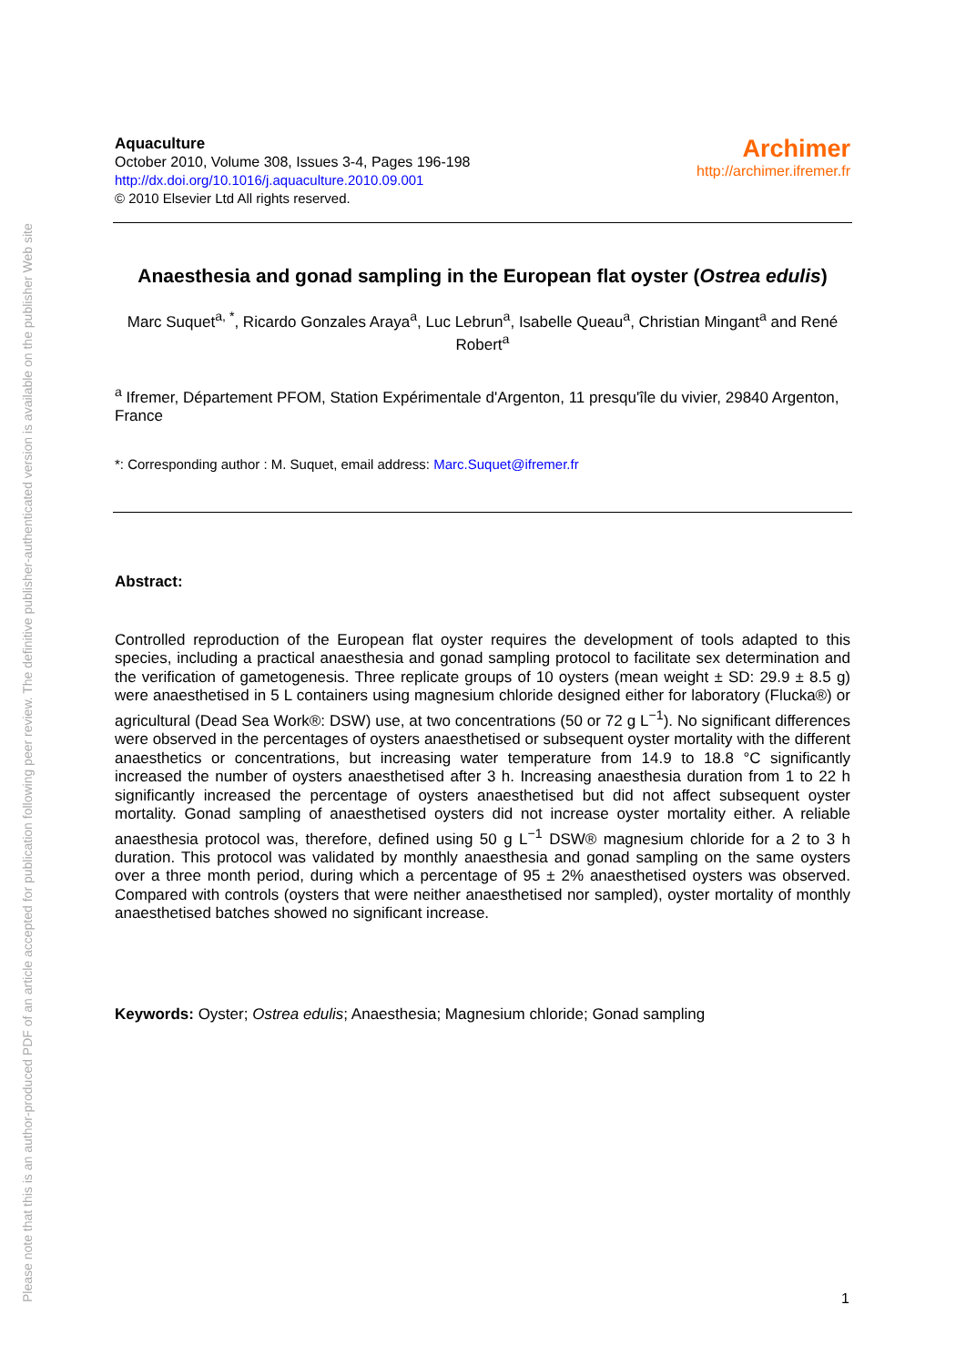Please note that this is an author-produced PDF of an article accepted for publication following peer review. The definitive publisher-authenticated version is available on the publisher Web site
Aquaculture
October 2010, Volume 308, Issues 3-4, Pages 196-198
http://dx.doi.org/10.1016/j.aquaculture.2010.09.001
© 2010 Elsevier Ltd All rights reserved.
Archimer
http://archimer.ifremer.fr
Anaesthesia and gonad sampling in the European flat oyster (Ostrea edulis)
Marc Suquet<sup>a, *</sup>, Ricardo Gonzales Araya<sup>a</sup>, Luc Lebrun<sup>a</sup>, Isabelle Queau<sup>a</sup>, Christian Mingant<sup>a</sup> and René Robert<sup>a</sup>
<sup>a</sup> Ifremer, Département PFOM, Station Expérimentale d'Argenton, 11 presqu'île du vivier, 29840 Argenton, France
*: Corresponding author : M. Suquet, email address: Marc.Suquet@ifremer.fr
Abstract:
Controlled reproduction of the European flat oyster requires the development of tools adapted to this species, including a practical anaesthesia and gonad sampling protocol to facilitate sex determination and the verification of gametogenesis. Three replicate groups of 10 oysters (mean weight ± SD: 29.9 ± 8.5 g) were anaesthetised in 5 L containers using magnesium chloride designed either for laboratory (Flucka®) or agricultural (Dead Sea Work®: DSW) use, at two concentrations (50 or 72 g L<sup>−1</sup>). No significant differences were observed in the percentages of oysters anaesthetised or subsequent oyster mortality with the different anaesthetics or concentrations, but increasing water temperature from 14.9 to 18.8 °C significantly increased the number of oysters anaesthetised after 3 h. Increasing anaesthesia duration from 1 to 22 h significantly increased the percentage of oysters anaesthetised but did not affect subsequent oyster mortality. Gonad sampling of anaesthetised oysters did not increase oyster mortality either. A reliable anaesthesia protocol was, therefore, defined using 50 g L<sup>−1</sup> DSW® magnesium chloride for a 2 to 3 h duration. This protocol was validated by monthly anaesthesia and gonad sampling on the same oysters over a three month period, during which a percentage of 95 ± 2% anaesthetised oysters was observed. Compared with controls (oysters that were neither anaesthetised nor sampled), oyster mortality of monthly anaesthetised batches showed no significant increase.
Keywords: Oyster; Ostrea edulis; Anaesthesia; Magnesium chloride; Gonad sampling
1